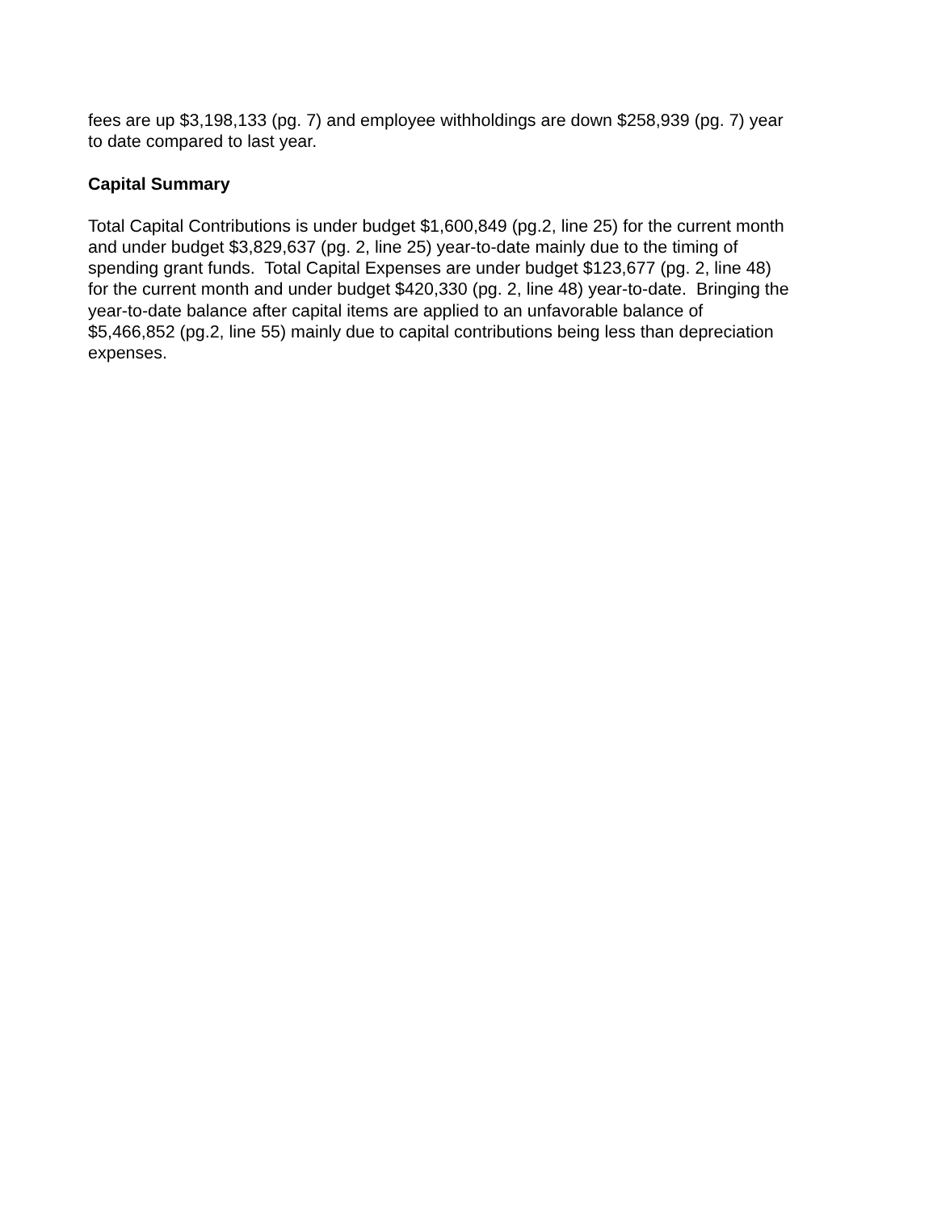fees are up $3,198,133 (pg. 7) and employee withholdings are down $258,939 (pg. 7) year
to date compared to last year.
Capital Summary
Total Capital Contributions is under budget $1,600,849 (pg.2, line 25) for the current month
and under budget $3,829,637 (pg. 2, line 25) year-to-date mainly due to the timing of
spending grant funds. Total Capital Expenses are under budget $123,677 (pg. 2, line 48)
for the current month and under budget $420,330 (pg. 2, line 48) year-to-date. Bringing the
year-to-date balance after capital items are applied to an unfavorable balance of
$5,466,852 (pg.2, line 55) mainly due to capital contributions being less than depreciation
expenses.